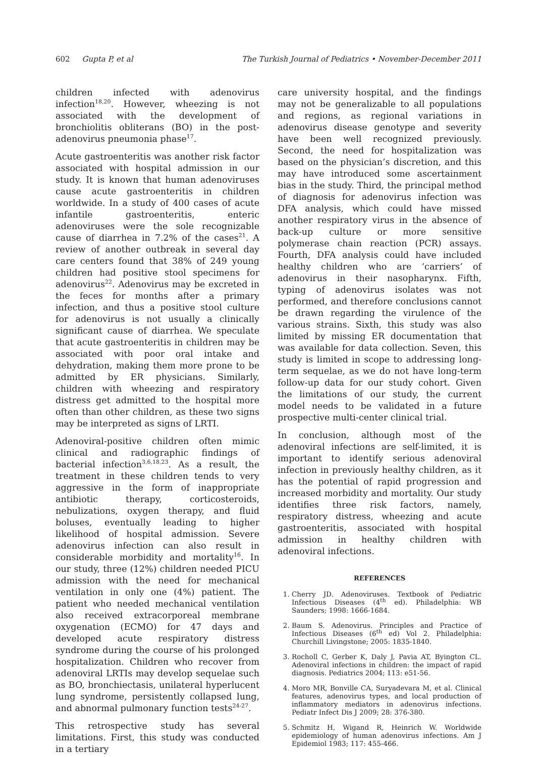602 Gupta P, et al The Turkish Journal of Pediatrics • November-December 2011
children infected with adenovirus infection<sup>18,20</sup>. However, wheezing is not associated with the development of bronchiolitis obliterans (BO) in the post-adenovirus pneumonia phase<sup>17</sup>.
Acute gastroenteritis was another risk factor associated with hospital admission in our study. It is known that human adenoviruses cause acute gastroenteritis in children worldwide. In a study of 400 cases of acute infantile gastroenteritis, enteric adenoviruses were the sole recognizable cause of diarrhea in 7.2% of the cases<sup>21</sup>. A review of another outbreak in several day care centers found that 38% of 249 young children had positive stool specimens for adenovirus<sup>22</sup>. Adenovirus may be excreted in the feces for months after a primary infection, and thus a positive stool culture for adenovirus is not usually a clinically significant cause of diarrhea. We speculate that acute gastroenteritis in children may be associated with poor oral intake and dehydration, making them more prone to be admitted by ER physicians. Similarly, children with wheezing and respiratory distress get admitted to the hospital more often than other children, as these two signs may be interpreted as signs of LRTI.
Adenoviral-positive children often mimic clinical and radiographic findings of bacterial infection<sup>3,6,18,23</sup>. As a result, the treatment in these children tends to very aggressive in the form of inappropriate antibiotic therapy, corticosteroids, nebulizations, oxygen therapy, and fluid boluses, eventually leading to higher likelihood of hospital admission. Severe adenovirus infection can also result in considerable morbidity and mortality<sup>16</sup>. In our study, three (12%) children needed PICU admission with the need for mechanical ventilation in only one (4%) patient. The patient who needed mechanical ventilation also received extracorporeal membrane oxygenation (ECMO) for 47 days and developed acute respiratory distress syndrome during the course of his prolonged hospitalization. Children who recover from adenoviral LRTIs may develop sequelae such as BO, bronchiectasis, unilateral hyperlucent lung syndrome, persistently collapsed lung, and abnormal pulmonary function tests<sup>24-27</sup>.
This retrospective study has several limitations. First, this study was conducted in a tertiary
care university hospital, and the findings may not be generalizable to all populations and regions, as regional variations in adenovirus disease genotype and severity have been well recognized previously. Second, the need for hospitalization was based on the physician’s discretion, and this may have introduced some ascertainment bias in the study. Third, the principal method of diagnosis for adenovirus infection was DFA analysis, which could have missed another respiratory virus in the absence of back-up culture or more sensitive polymerase chain reaction (PCR) assays. Fourth, DFA analysis could have included healthy children who are ‘carriers’ of adenovirus in their nasopharynx. Fifth, typing of adenovirus isolates was not performed, and therefore conclusions cannot be drawn regarding the virulence of the various strains. Sixth, this study was also limited by missing ER documentation that was available for data collection. Seven, this study is limited in scope to addressing long-term sequelae, as we do not have long-term follow-up data for our study cohort. Given the limitations of our study, the current model needs to be validated in a future prospective multi-center clinical trial.
In conclusion, although most of the adenoviral infections are self-limited, it is important to identify serious adenoviral infection in previously healthy children, as it has the potential of rapid progression and increased morbidity and mortality. Our study identifies three risk factors, namely, respiratory distress, wheezing and acute gastroenteritis, associated with hospital admission in healthy children with adenoviral infections.
REFERENCES
1. Cherry JD. Adenoviruses. Textbook of Pediatric Infectious Diseases (4<sup>th</sup> ed). Philadelphia: WB Saunders; 1998: 1666-1684.
2. Baum S. Adenovirus. Principles and Practice of Infectious Diseases (6<sup>th</sup> ed) Vol 2. Philadelphia: Churchill Livingstone; 2005: 1835-1840.
3. Rocholl C, Gerber K, Daly J, Pavia AT, Byington CL. Adenoviral infections in children: the impact of rapid diagnosis. Pediatrics 2004; 113: e51-56.
4. Moro MR, Bonville CA, Suryadevara M, et al. Clinical features, adenovirus types, and local production of inflammatory mediators in adenovirus infections. Pediatr Infect Dis J 2009; 28: 376-380.
5. Schmitz H, Wigand R, Heinrich W. Worldwide epidemiology of human adenovirus infections. Am J Epidemiol 1983; 117: 455-466.